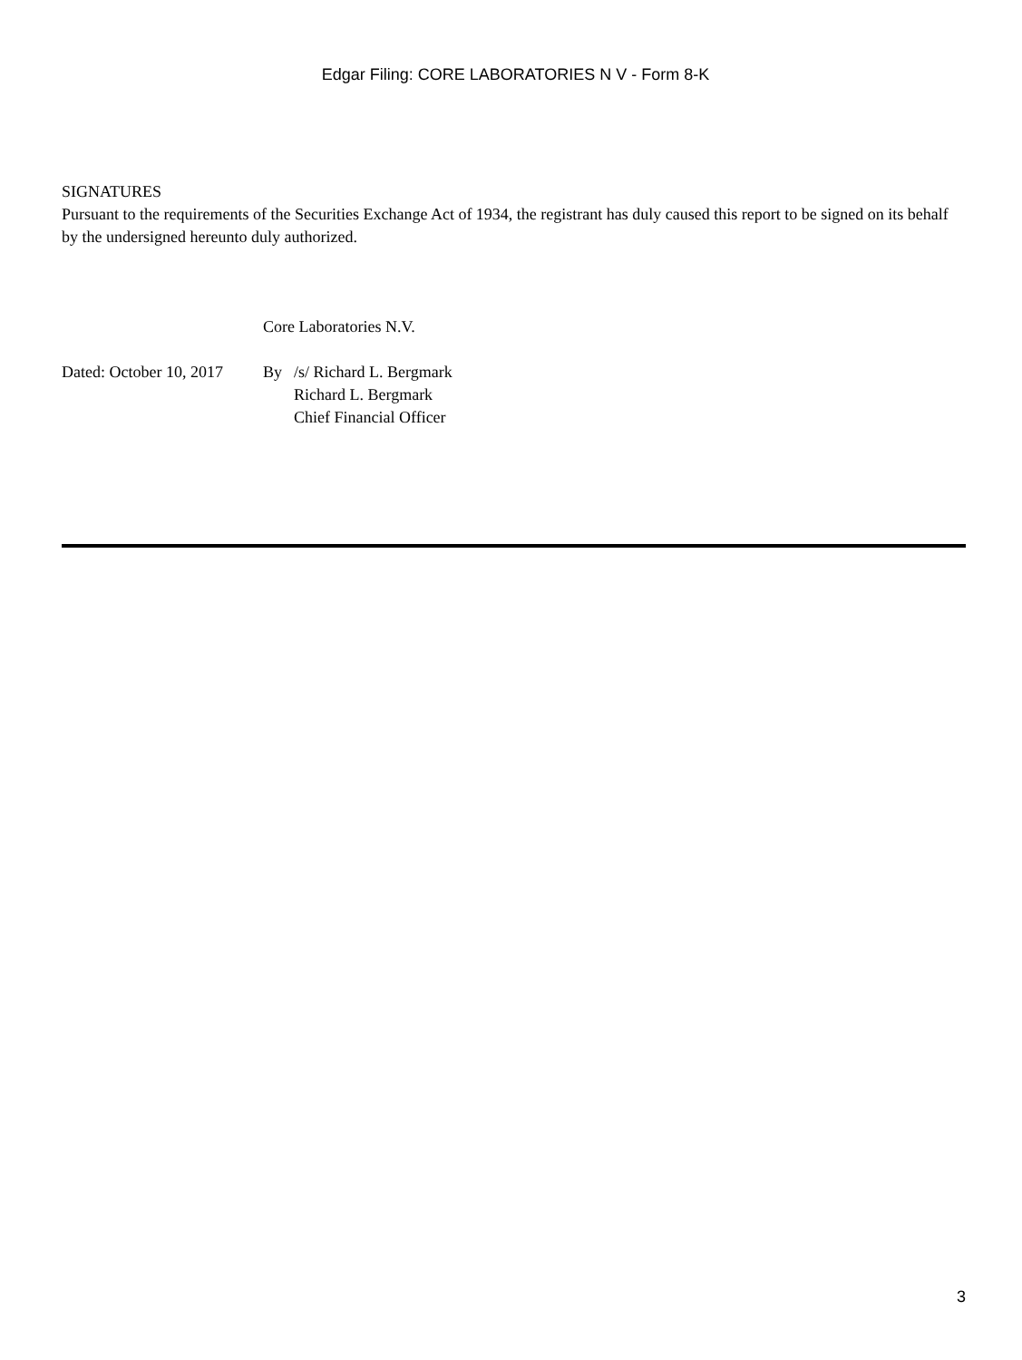Edgar Filing: CORE LABORATORIES N V - Form 8-K
SIGNATURES
Pursuant to the requirements of the Securities Exchange Act of 1934, the registrant has duly caused this report to be signed on its behalf by the undersigned hereunto duly authorized.
| | Core Laboratories N.V. | |
| Dated: October 10, 2017 | By | /s/ Richard L. Bergmark |
| | | Richard L. Bergmark |
| | | Chief Financial Officer |
3